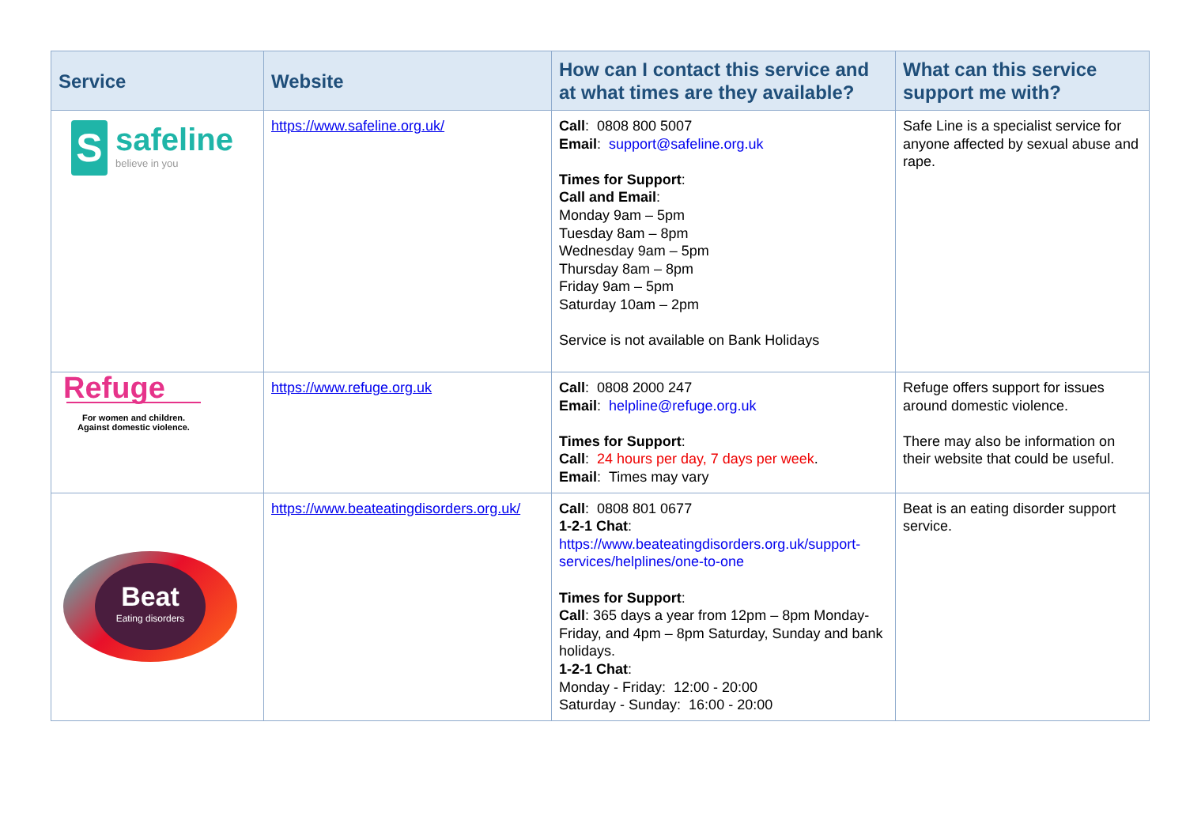| Service | Website | How can I contact this service and at what times are they available? | What can this service support me with? |
| --- | --- | --- | --- |
| S safeline believe in you | https://www.safeline.org.uk/ | Call : 0808 800 5007 Email : support@safeline.org.uk Times for Support : Call and Email : Monday 9am – 5pm Tuesday 8am – 8pm Wednesday 9am – 5pm Thursday 8am – 8pm Friday 9am – 5pm Saturday 10am – 2pm Service is not available on Bank Holidays | Safe Line is a specialist service for anyone affected by sexual abuse and rape. |
| Refuge For women and children. Against domestic violence. | https://www.refuge.org.uk | Call : 0808 2000 247 Email : helpline@refuge.org.uk Times for Support : Call : 24 hours per day, 7 days per week . Email : Times may vary | Refuge offers support for issues around domestic violence. There may also be information on their website that could be useful. |
| Beat Eating disorders | https://www.beateatingdisorders.org.uk/ | Call : 0808 801 0677 1-2-1 Chat : https://www.beateatingdisorders.org.uk/support-services/helplines/one-to-one Times for Support : Call : 365 days a year from 12pm – 8pm Monday-Friday, and 4pm – 8pm Saturday, Sunday and bank holidays. 1-2-1 Chat : Monday - Friday: 12:00 - 20:00 Saturday - Sunday: 16:00 - 20:00 | Beat is an eating disorder support service. |